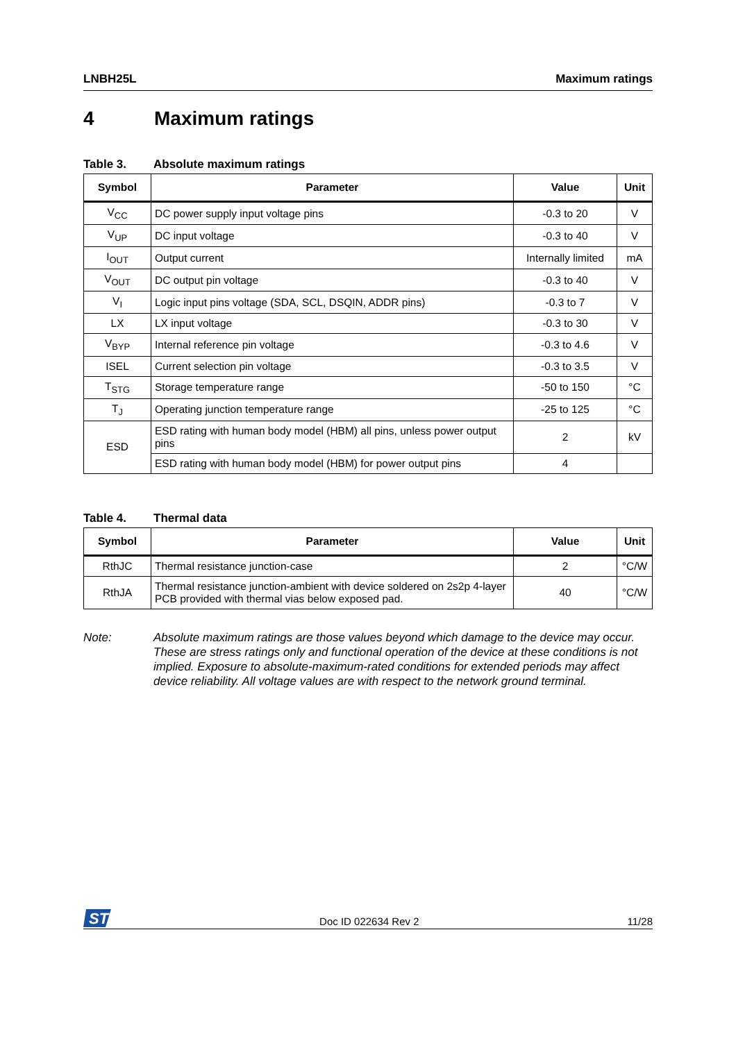LNBH25L Maximum ratings
4 Maximum ratings
Table 3. Absolute maximum ratings
| Symbol | Parameter | Value | Unit |
| --- | --- | --- | --- |
| V<sub>CC</sub> | DC power supply input voltage pins | -0.3 to 20 | V |
| V<sub>UP</sub> | DC input voltage | -0.3 to 40 | V |
| I<sub>OUT</sub> | Output current | Internally limited | mA |
| V<sub>OUT</sub> | DC output pin voltage | -0.3 to 40 | V |
| V<sub>I</sub> | Logic input pins voltage (SDA, SCL, DSQIN, ADDR pins) | -0.3 to 7 | V |
| LX | LX input voltage | -0.3 to 30 | V |
| V<sub>BYP</sub> | Internal reference pin voltage | -0.3 to 4.6 | V |
| ISEL | Current selection pin voltage | -0.3 to 3.5 | V |
| T<sub>STG</sub> | Storage temperature range | -50 to 150 | °C |
| T<sub>J</sub> | Operating junction temperature range | -25 to 125 | °C |
| ESD | ESD rating with human body model (HBM) all pins, unless power output pins | 2 | kV |
| | ESD rating with human body model (HBM) for power output pins | 4 | |
Table 4. Thermal data
| Symbol | Parameter | Value | Unit |
| --- | --- | --- | --- |
| RthJC | Thermal resistance junction-case | 2 | °C/W |
| RthJA | Thermal resistance junction-ambient with device soldered on 2s2p 4-layer PCB provided with thermal vias below exposed pad. | 40 | °C/W |
Note: Absolute maximum ratings are those values beyond which damage to the device may occur. These are stress ratings only and functional operation of the device at these conditions is not implied. Exposure to absolute-maximum-rated conditions for extended periods may affect device reliability. All voltage values are with respect to the network ground terminal.
ST
Doc ID 022634 Rev 2 11/28